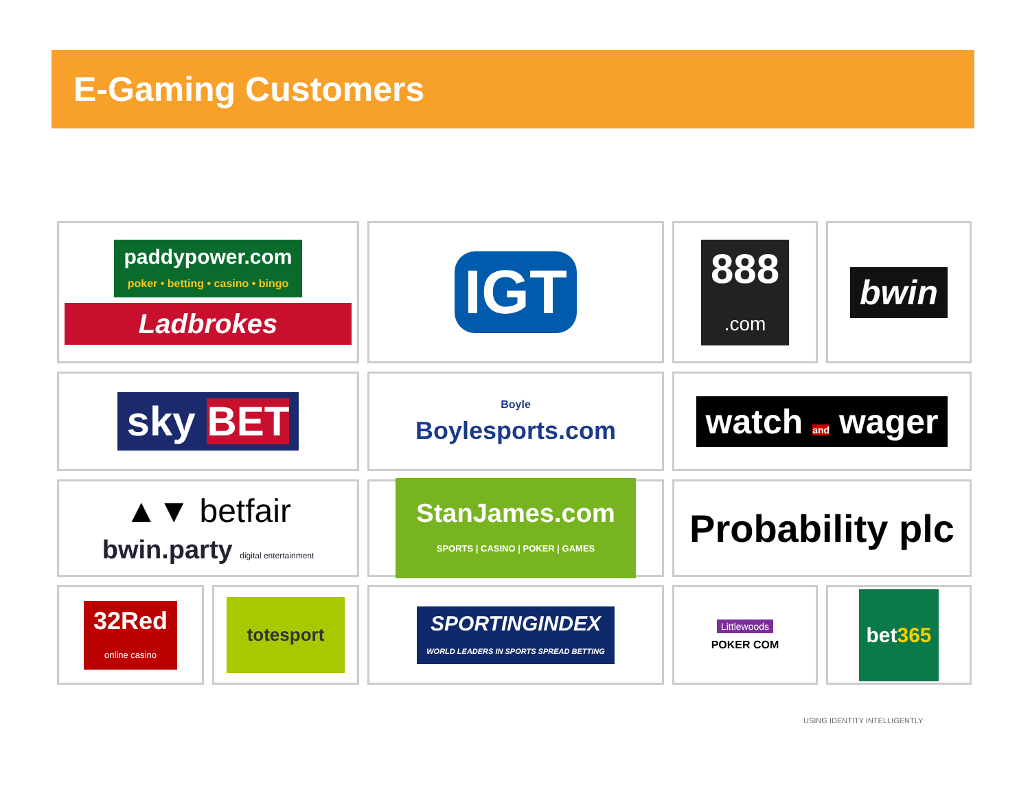E-Gaming Customers
paddypower.com
poker • betting • casino • bingo
Ladbrokes
IGT
888
.com
bwin
sky BET
Boyle
Boylesports.com
watch and wager
▲▼ betfair
bwin.party digital entertainment
StanJames.com
SPORTS | CASINO | POKER | GAMES
Probability plc
32Red
online casino
totesport
SPORTINGINDEX
WORLD LEADERS IN SPORTS SPREAD BETTING
Littlewoods
POKER COM
bet365
USING IDENTITY INTELLIGENTLY